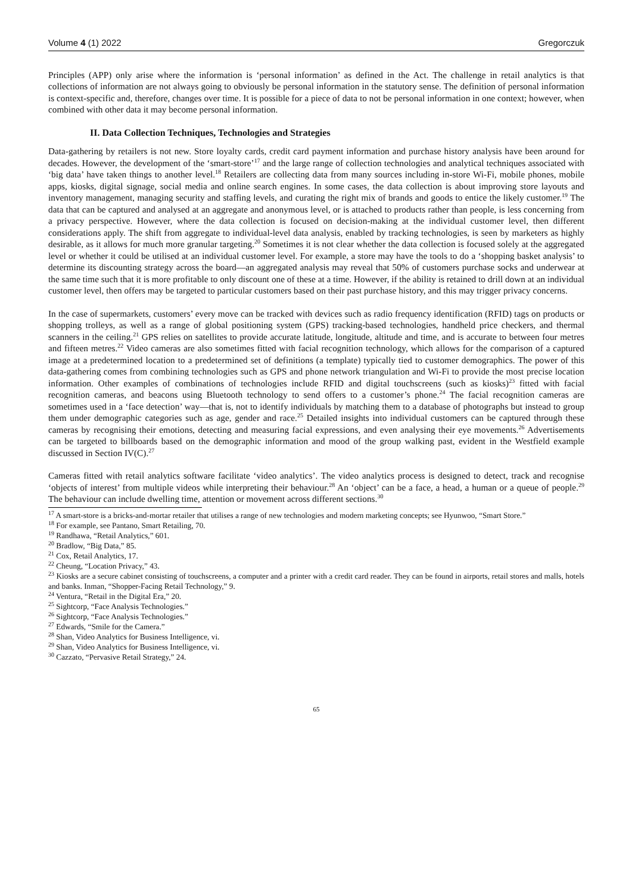Volume 4 (1) 2022 Gregorczuk
Principles (APP) only arise where the information is ‘personal information’ as defined in the Act. The challenge in retail analytics is that collections of information are not always going to obviously be personal information in the statutory sense. The definition of personal information is context-specific and, therefore, changes over time. It is possible for a piece of data to not be personal information in one context; however, when combined with other data it may become personal information.
II. Data Collection Techniques, Technologies and Strategies
Data-gathering by retailers is not new. Store loyalty cards, credit card payment information and purchase history analysis have been around for decades. However, the development of the ‘smart-store’<sup>17</sup> and the large range of collection technologies and analytical techniques associated with ‘big data’ have taken things to another level.<sup>18</sup> Retailers are collecting data from many sources including in-store Wi-Fi, mobile phones, mobile apps, kiosks, digital signage, social media and online search engines. In some cases, the data collection is about improving store layouts and inventory management, managing security and staffing levels, and curating the right mix of brands and goods to entice the likely customer.<sup>19</sup> The data that can be captured and analysed at an aggregate and anonymous level, or is attached to products rather than people, is less concerning from a privacy perspective. However, where the data collection is focused on decision-making at the individual customer level, then different considerations apply. The shift from aggregate to individual-level data analysis, enabled by tracking technologies, is seen by marketers as highly desirable, as it allows for much more granular targeting.<sup>20</sup> Sometimes it is not clear whether the data collection is focused solely at the aggregated level or whether it could be utilised at an individual customer level. For example, a store may have the tools to do a ‘shopping basket analysis’ to determine its discounting strategy across the board—an aggregated analysis may reveal that 50% of customers purchase socks and underwear at the same time such that it is more profitable to only discount one of these at a time. However, if the ability is retained to drill down at an individual customer level, then offers may be targeted to particular customers based on their past purchase history, and this may trigger privacy concerns.
In the case of supermarkets, customers’ every move can be tracked with devices such as radio frequency identification (RFID) tags on products or shopping trolleys, as well as a range of global positioning system (GPS) tracking-based technologies, handheld price checkers, and thermal scanners in the ceiling.<sup>21</sup> GPS relies on satellites to provide accurate latitude, longitude, altitude and time, and is accurate to between four metres and fifteen metres.<sup>22</sup> Video cameras are also sometimes fitted with facial recognition technology, which allows for the comparison of a captured image at a predetermined location to a predetermined set of definitions (a template) typically tied to customer demographics. The power of this data-gathering comes from combining technologies such as GPS and phone network triangulation and Wi-Fi to provide the most precise location information. Other examples of combinations of technologies include RFID and digital touchscreens (such as kiosks)<sup>23</sup> fitted with facial recognition cameras, and beacons using Bluetooth technology to send offers to a customer’s phone.<sup>24</sup> The facial recognition cameras are sometimes used in a ‘face detection’ way—that is, not to identify individuals by matching them to a database of photographs but instead to group them under demographic categories such as age, gender and race.<sup>25</sup> Detailed insights into individual customers can be captured through these cameras by recognising their emotions, detecting and measuring facial expressions, and even analysing their eye movements.<sup>26</sup> Advertisements can be targeted to billboards based on the demographic information and mood of the group walking past, evident in the Westfield example discussed in Section IV(C).<sup>27</sup>
Cameras fitted with retail analytics software facilitate ‘video analytics’. The video analytics process is designed to detect, track and recognise ‘objects of interest’ from multiple videos while interpreting their behaviour.<sup>28</sup> An ‘object’ can be a face, a head, a human or a queue of people.<sup>29</sup> The behaviour can include dwelling time, attention or movement across different sections.<sup>30</sup>
<sup>17</sup> A smart-store is a bricks-and-mortar retailer that utilises a range of new technologies and modern marketing concepts; see Hyunwoo, “Smart Store.”
<sup>18</sup> For example, see Pantano, Smart Retailing, 70.
<sup>19</sup> Randhawa, “Retail Analytics,” 601.
<sup>20</sup> Bradlow, “Big Data,” 85.
<sup>21</sup> Cox, Retail Analytics, 17.
<sup>22</sup> Cheung, “Location Privacy,” 43.
<sup>23</sup> Kiosks are a secure cabinet consisting of touchscreens, a computer and a printer with a credit card reader. They can be found in airports, retail stores and malls, hotels and banks. Inman, “Shopper-Facing Retail Technology,” 9.
<sup>24</sup> Ventura, “Retail in the Digital Era,” 20.
<sup>25</sup> Sightcorp, “Face Analysis Technologies.”
<sup>26</sup> Sightcorp, “Face Analysis Technologies.”
<sup>27</sup> Edwards, “Smile for the Camera.”
<sup>28</sup> Shan, Video Analytics for Business Intelligence, vi.
<sup>29</sup> Shan, Video Analytics for Business Intelligence, vi.
<sup>30</sup> Cazzato, “Pervasive Retail Strategy,” 24.
65